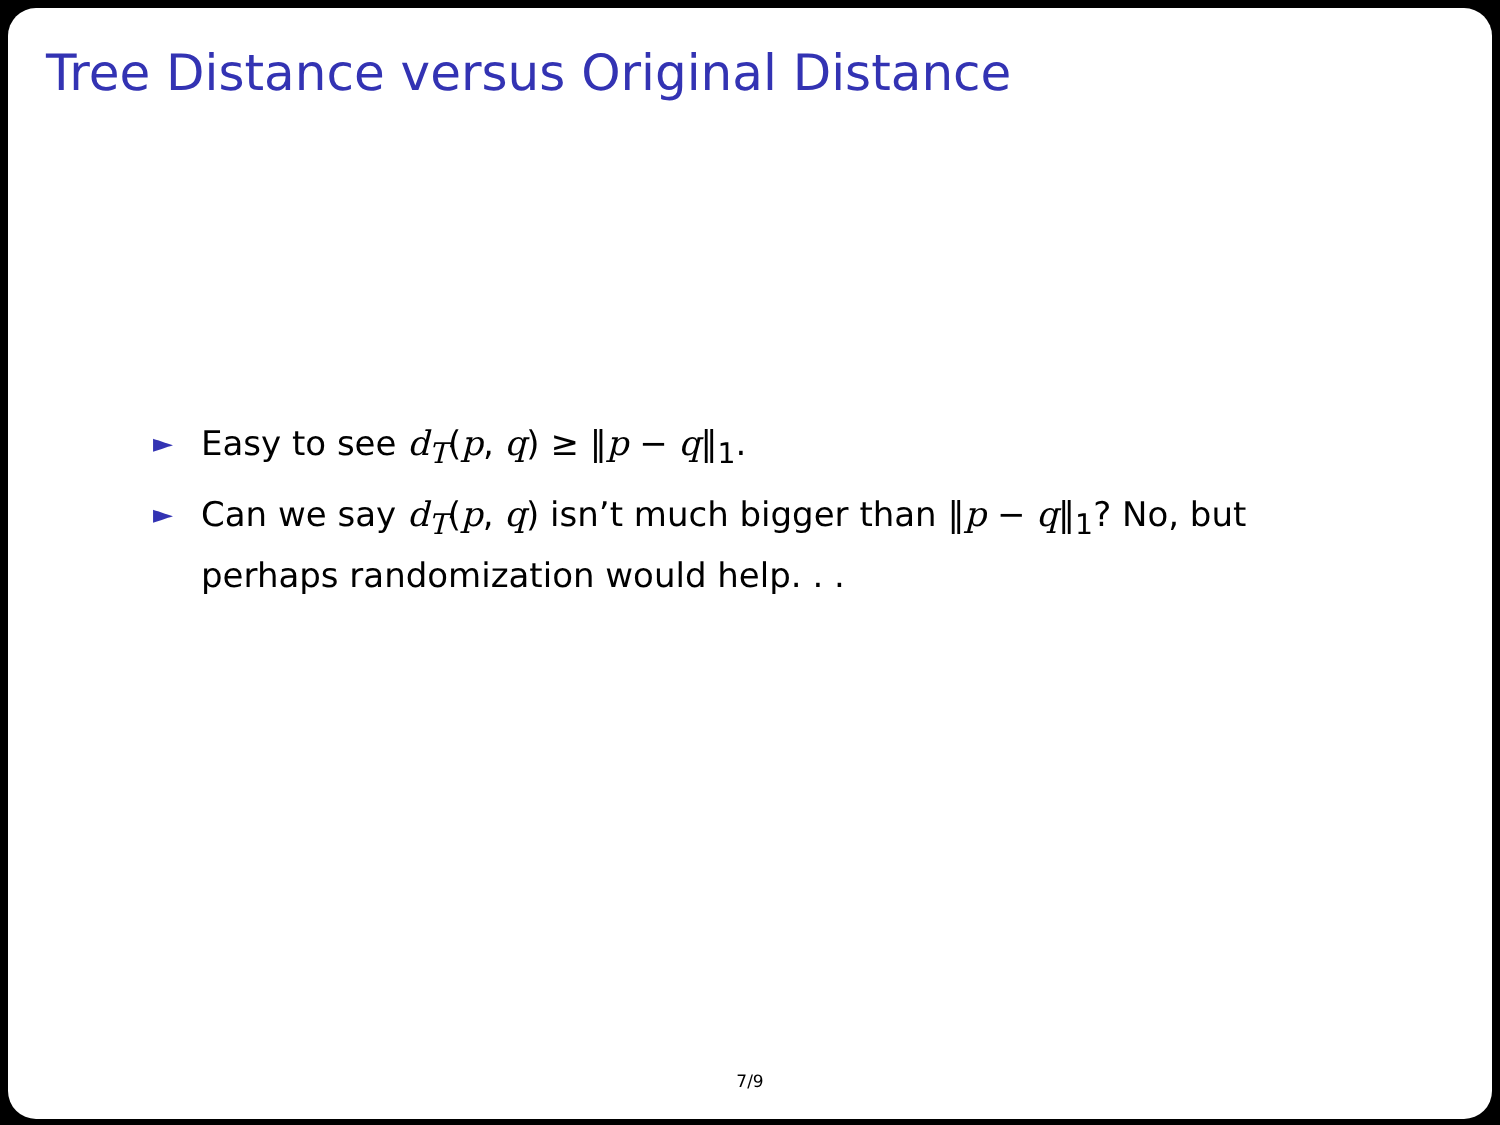Tree Distance versus Original Distance
► Easy to see d<sub>T</sub>(p, q) ≥ ‖p − q‖<sub>1</sub>.
► Can we say d<sub>T</sub>(p, q) isn’t much bigger than ‖p − q‖<sub>1</sub>? No, but perhaps randomization would help. . .
7/9